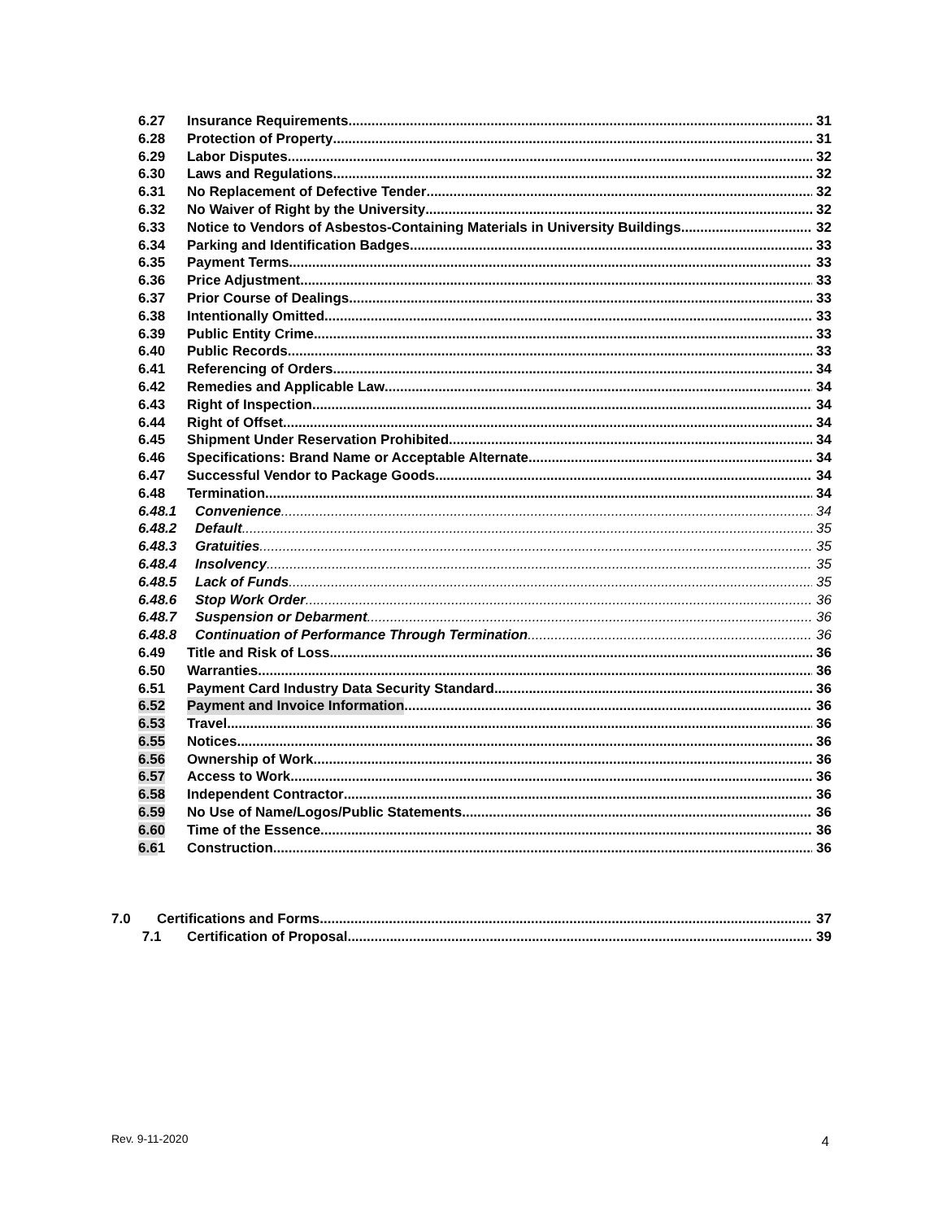6.27 Insurance Requirements 31
6.28 Protection of Property 31
6.29 Labor Disputes 32
6.30 Laws and Regulations 32
6.31 No Replacement of Defective Tender 32
6.32 No Waiver of Right by the University 32
6.33 Notice to Vendors of Asbestos-Containing Materials in University Buildings 32
6.34 Parking and Identification Badges. 33
6.35 Payment Terms 33
6.36 Price Adjustment 33
6.37 Prior Course of Dealings 33
6.38 Intentionally Omitted 33
6.39 Public Entity Crime 33
6.40 Public Records 33
6.41 Referencing of Orders 34
6.42 Remedies and Applicable Law 34
6.43 Right of Inspection 34
6.44 Right of Offset 34
6.45 Shipment Under Reservation Prohibited 34
6.46 Specifications: Brand Name or Acceptable Alternate 34
6.47 Successful Vendor to Package Goods 34
6.48 Termination 34
6.48.1 Convenience 34
6.48.2 Default 35
6.48.3 Gratuities 35
6.48.4 Insolvency 35
6.48.5 Lack of Funds 35
6.48.6 Stop Work Order 36
6.48.7 Suspension or Debarment 36
6.48.8 Continuation of Performance Through Termination 36
6.49 Title and Risk of Loss 36
6.50 Warranties 36
6.51 Payment Card Industry Data Security Standard. 36
6.52 Payment and Invoice Information 36
6.53 Travel 36
6.55 Notices 36
6.56 Ownership of Work 36
6.57 Access to Work 36
6.58 Independent Contractor 36
6.59 No Use of Name/Logos/Public Statements 36
6.60 Time of the Essence 36
6.61 Construction 36
7.0 Certifications and Forms 37
7.1 Certification of Proposal 39
Rev. 9-11-2020 4